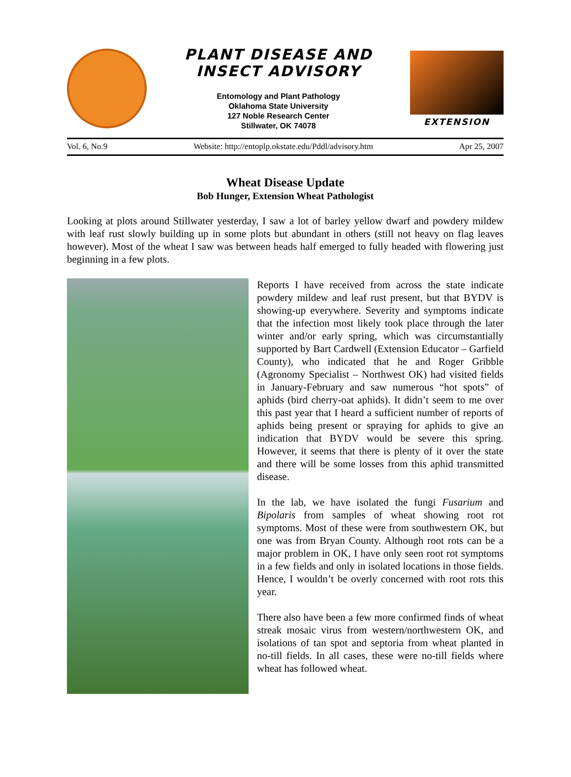PLANT DISEASE AND
INSECT ADVISORY
Entomology and Plant Pathology
Oklahoma State University
127 Noble Research Center
Stillwater, OK 74078
EXTENSION
Vol. 6, No.9 Website: http://entoplp.okstate.edu/Pddl/advisory.htm Apr 25, 2007
Wheat Disease Update
Bob Hunger, Extension Wheat Pathologist
Looking at plots around Stillwater yesterday, I saw a lot of barley yellow dwarf and powdery mildew with leaf rust slowly building up in some plots but abundant in others (still not heavy on flag leaves however). Most of the wheat I saw was between heads half emerged to fully headed with flowering just beginning in a few plots.
Reports I have received from across the state indicate powdery mildew and leaf rust present, but that BYDV is showing-up everywhere. Severity and symptoms indicate that the infection most likely took place through the later winter and/or early spring, which was circumstantially supported by Bart Cardwell (Extension Educator – Garfield County), who indicated that he and Roger Gribble (Agronomy Specialist – Northwest OK) had visited fields in January-February and saw numerous “hot spots” of aphids (bird cherry-oat aphids). It didn’t seem to me over this past year that I heard a sufficient number of reports of aphids being present or spraying for aphids to give an indication that BYDV would be severe this spring. However, it seems that there is plenty of it over the state and there will be some losses from this aphid transmitted disease.
In the lab, we have isolated the fungi Fusarium and Bipolaris from samples of wheat showing root rot symptoms. Most of these were from southwestern OK, but one was from Bryan County. Although root rots can be a major problem in OK, I have only seen root rot symptoms in a few fields and only in isolated locations in those fields. Hence, I wouldn’t be overly concerned with root rots this year.
There also have been a few more confirmed finds of wheat streak mosaic virus from western/northwestern OK, and isolations of tan spot and septoria from wheat planted in no-till fields. In all cases, these were no-till fields where wheat has followed wheat.